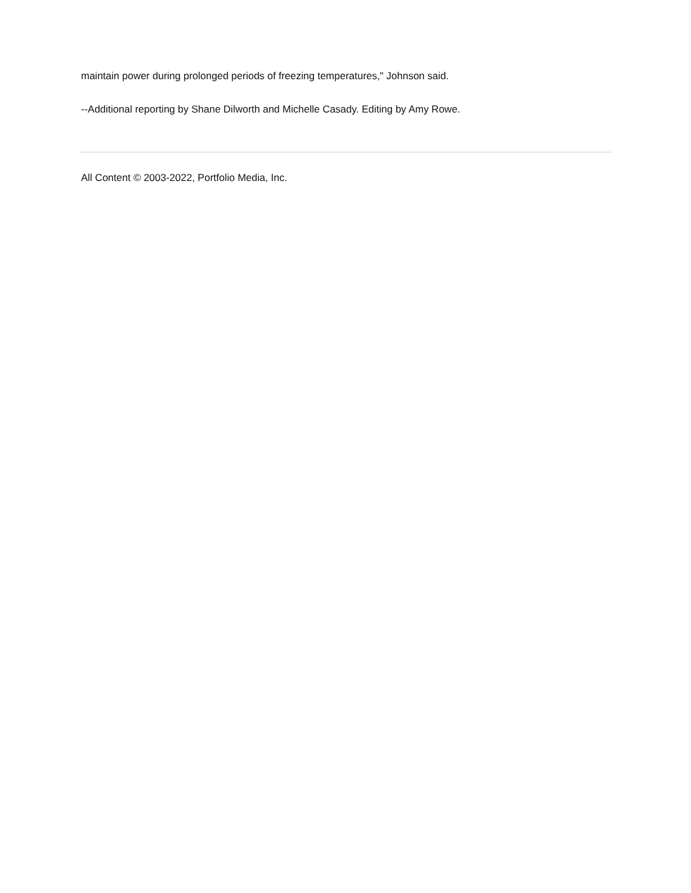maintain power during prolonged periods of freezing temperatures," Johnson said.
--Additional reporting by Shane Dilworth and Michelle Casady. Editing by Amy Rowe.
All Content © 2003-2022, Portfolio Media, Inc.